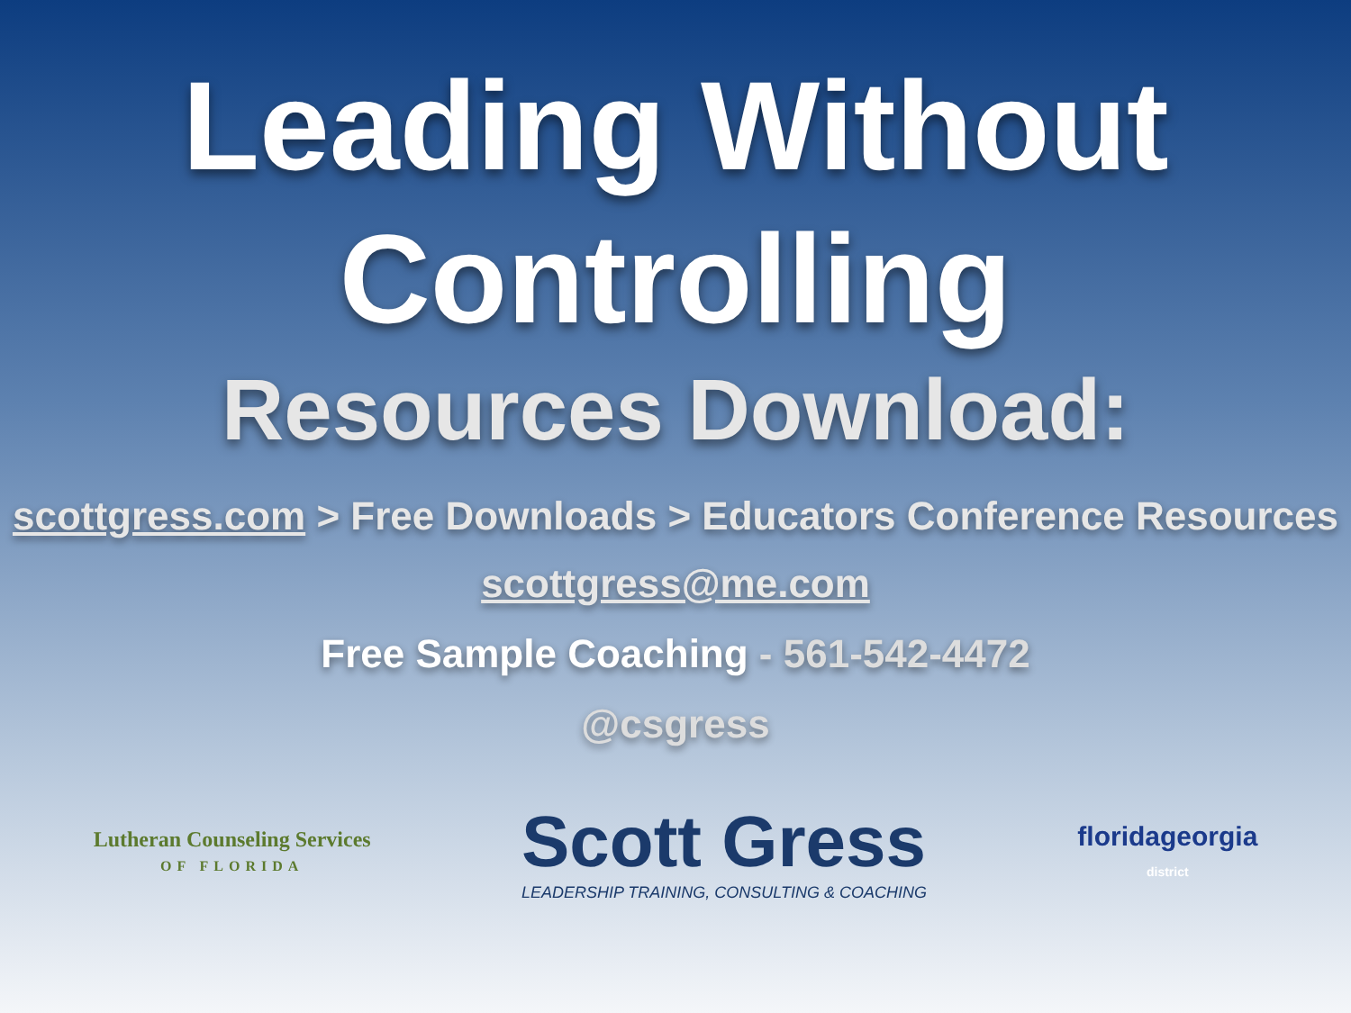Leading Without
Controlling
Resources Download:
scottgress.com > Free Downloads > Educators Conference Resources
scottgress@me.com
Free Sample Coaching - 561-542-4472
@csgress
Lutheran Counseling Services
OF FLORIDA
Scott Gress
LEADERSHIP TRAINING, CONSULTING & COACHING
floridageorgia
district